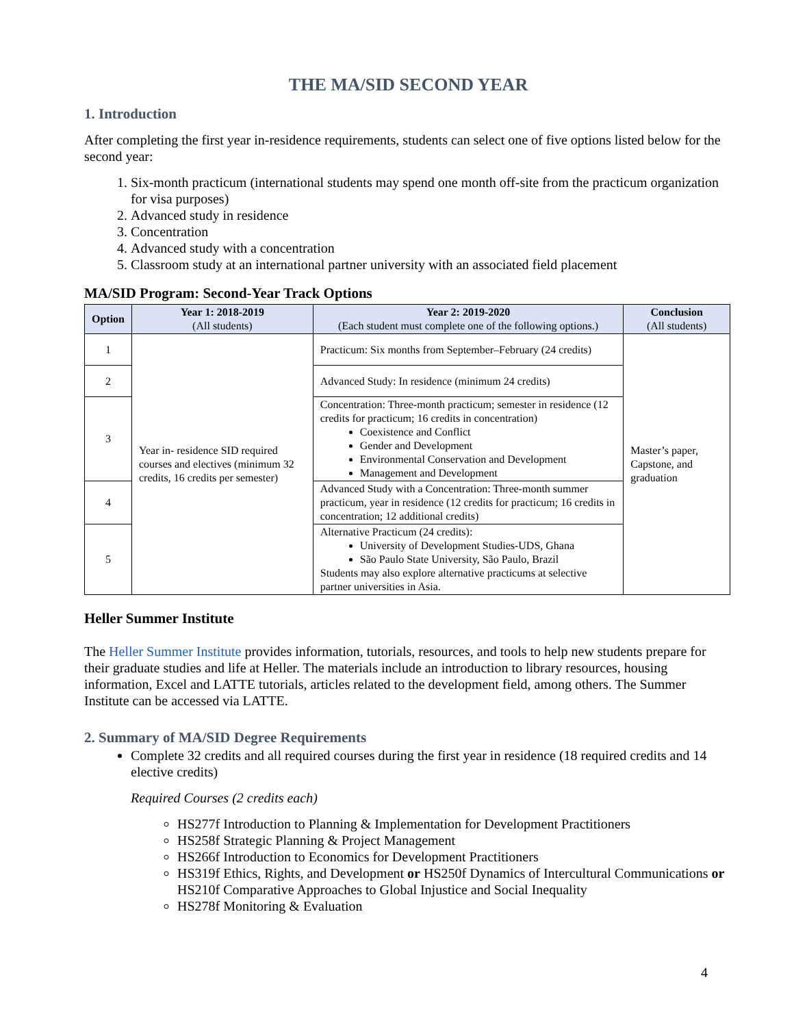THE MA/SID SECOND YEAR
1. Introduction
After completing the first year in-residence requirements, students can select one of five options listed below for the second year:
1. Six-month practicum (international students may spend one month off-site from the practicum organization for visa purposes)
2. Advanced study in residence
3. Concentration
4. Advanced study with a concentration
5. Classroom study at an international partner university with an associated field placement
MA/SID Program: Second-Year Track Options
| Option | Year 1: 2018-2019 (All students) | Year 2: 2019-2020 (Each student must complete one of the following options.) | Conclusion (All students) |
| --- | --- | --- | --- |
| 1 | Year in- residence SID required courses and electives (minimum 32 credits, 16 credits per semester) | Practicum: Six months from September–February (24 credits) | Master’s paper, Capstone, and graduation |
| 2 | | Advanced Study: In residence (minimum 24 credits) | |
| 3 | | Concentration: Three-month practicum; semester in residence (12 credits for practicum; 16 credits in concentration) Coexistence and Conflict Gender and Development Environmental Conservation and Development Management and Development | |
| 4 | | Advanced Study with a Concentration: Three-month summer practicum, year in residence (12 credits for practicum; 16 credits in concentration; 12 additional credits) | |
| 5 | | Alternative Practicum (24 credits): University of Development Studies-UDS, Ghana São Paulo State University, São Paulo, Brazil Students may also explore alternative practicums at selective partner universities in Asia. | |
Heller Summer Institute
The Heller Summer Institute provides information, tutorials, resources, and tools to help new students prepare for their graduate studies and life at Heller. The materials include an introduction to library resources, housing information, Excel and LATTE tutorials, articles related to the development field, among others. The Summer Institute can be accessed via LATTE.
2. Summary of MA/SID Degree Requirements
Complete 32 credits and all required courses during the first year in residence (18 required credits and 14 elective credits)
Required Courses (2 credits each)
HS277f Introduction to Planning & Implementation for Development Practitioners
HS258f Strategic Planning & Project Management
HS266f Introduction to Economics for Development Practitioners
HS319f Ethics, Rights, and Development or HS250f Dynamics of Intercultural Communications or HS210f Comparative Approaches to Global Injustice and Social Inequality
HS278f Monitoring & Evaluation
4